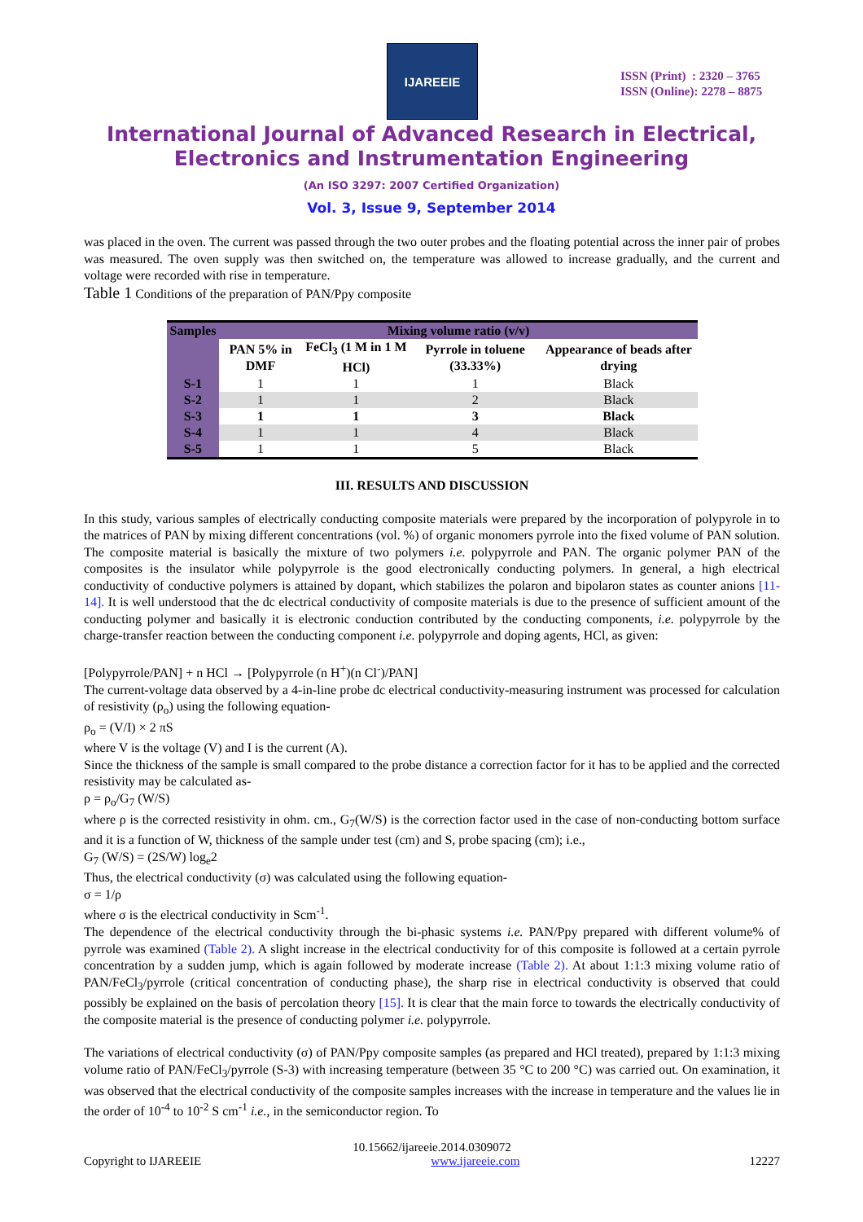IJAREEIE
ISSN (Print) : 2320 – 3765
ISSN (Online): 2278 – 8875
International Journal of Advanced Research in Electrical,
Electronics and Instrumentation Engineering
(An ISO 3297: 2007 Certified Organization)
Vol. 3, Issue 9, September 2014
was placed in the oven. The current was passed through the two outer probes and the floating potential across the inner pair of probes was measured. The oven supply was then switched on, the temperature was allowed to increase gradually, and the current and voltage were recorded with rise in temperature.
Table 1 Conditions of the preparation of PAN/Ppy composite
| Samples | Mixing volume ratio (v/v) | | | |
| --- | --- | --- | --- | --- |
| | PAN 5% in DMF | FeCl<sub>3</sub> (1 M in 1 M HCl) | Pyrrole in toluene (33.33%) | Appearance of beads after drying |
| S-1 | 1 | 1 | 1 | Black |
| S-2 | 1 | 1 | 2 | Black |
| S-3 | 1 | 1 | 3 | Black |
| S-4 | 1 | 1 | 4 | Black |
| S-5 | 1 | 1 | 5 | Black |
III. RESULTS AND DISCUSSION
In this study, various samples of electrically conducting composite materials were prepared by the incorporation of polypyrole in to the matrices of PAN by mixing different concentrations (vol. %) of organic monomers pyrrole into the fixed volume of PAN solution. The composite material is basically the mixture of two polymers i.e. polypyrrole and PAN. The organic polymer PAN of the composites is the insulator while polypyrrole is the good electronically conducting polymers. In general, a high electrical conductivity of conductive polymers is attained by dopant, which stabilizes the polaron and bipolaron states as counter anions [11-14]. It is well understood that the dc electrical conductivity of composite materials is due to the presence of sufficient amount of the conducting polymer and basically it is electronic conduction contributed by the conducting components, i.e. polypyrrole by the charge-transfer reaction between the conducting component i.e. polypyrrole and doping agents, HCl, as given:
[Polypyrrole/PAN] + n HCl → [Polypyrrole (n H<sup>+</sup>)(n Cl<sup>-</sup>)/PAN]
The current-voltage data observed by a 4-in-line probe dc electrical conductivity-measuring instrument was processed for calculation of resistivity (ρ<sub>o</sub>) using the following equation-
ρ<sub>o</sub> = (V/I) × 2 πS
where V is the voltage (V) and I is the current (A).
Since the thickness of the sample is small compared to the probe distance a correction factor for it has to be applied and the corrected resistivity may be calculated as-
ρ = ρ<sub>o</sub>/G<sub>7</sub> (W/S)
where ρ is the corrected resistivity in ohm. cm., G<sub>7</sub>(W/S) is the correction factor used in the case of non-conducting bottom surface and it is a function of W, thickness of the sample under test (cm) and S, probe spacing (cm); i.e.,
G<sub>7</sub> (W/S) = (2S/W) log<sub>e</sub>2
Thus, the electrical conductivity (σ) was calculated using the following equation-
σ = 1/ρ
where σ is the electrical conductivity in Scm<sup>-1</sup>.
The dependence of the electrical conductivity through the bi-phasic systems i.e. PAN/Ppy prepared with different volume% of pyrrole was examined (Table 2). A slight increase in the electrical conductivity for of this composite is followed at a certain pyrrole concentration by a sudden jump, which is again followed by moderate increase (Table 2). At about 1:1:3 mixing volume ratio of PAN/FeCl<sub>3</sub>/pyrrole (critical concentration of conducting phase), the sharp rise in electrical conductivity is observed that could possibly be explained on the basis of percolation theory [15]. It is clear that the main force to towards the electrically conductivity of the composite material is the presence of conducting polymer i.e. polypyrrole.
The variations of electrical conductivity (σ) of PAN/Ppy composite samples (as prepared and HCl treated), prepared by 1:1:3 mixing volume ratio of PAN/FeCl<sub>3</sub>/pyrrole (S-3) with increasing temperature (between 35 °C to 200 °C) was carried out. On examination, it was observed that the electrical conductivity of the composite samples increases with the increase in temperature and the values lie in the order of 10<sup>-4</sup> to 10<sup>-2</sup> S cm<sup>-1</sup> i.e., in the semiconductor region. To
10.15662/ijareeie.2014.0309072
Copyright to IJAREEIE www.ijareeie.com 12227